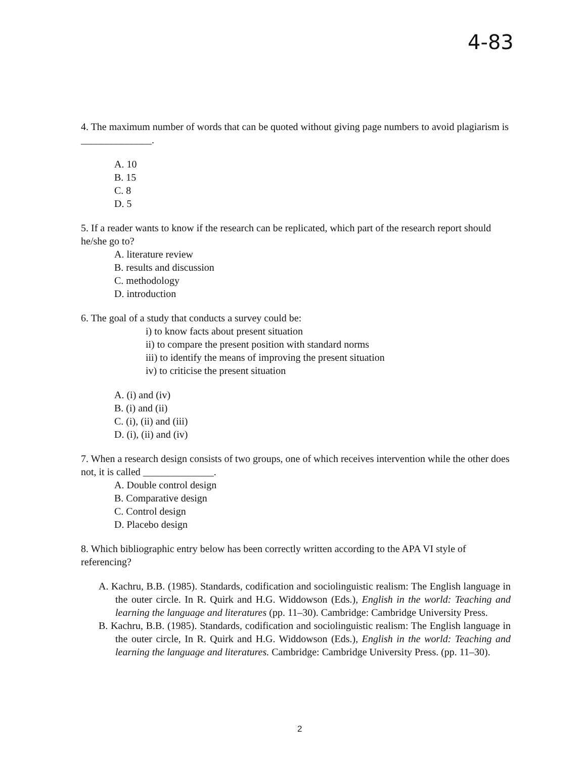4-83
4. The maximum number of words that can be quoted without giving page numbers to avoid plagiarism is ______________.
A. 10
B. 15
C. 8
D. 5
5. If a reader wants to know if the research can be replicated, which part of the research report should he/she go to?
A. literature review
B. results and discussion
C. methodology
D. introduction
6. The goal of a study that conducts a survey could be:
i) to know facts about present situation
ii) to compare the present position with standard norms
iii) to identify the means of improving the present situation
iv) to criticise the present situation
A. (i) and (iv)
B. (i) and (ii)
C. (i), (ii) and (iii)
D. (i), (ii) and (iv)
7. When a research design consists of two groups, one of which receives intervention while the other does not, it is called ______________.
A. Double control design
B. Comparative design
C. Control design
D. Placebo design
8. Which bibliographic entry below has been correctly written according to the APA VI style of referencing?
A. Kachru, B.B. (1985). Standards, codification and sociolinguistic realism: The English language in the outer circle. In R. Quirk and H.G. Widdowson (Eds.), English in the world: Teaching and learning the language and literatures (pp. 11–30). Cambridge: Cambridge University Press.
B. Kachru, B.B. (1985). Standards, codification and sociolinguistic realism: The English language in the outer circle, In R. Quirk and H.G. Widdowson (Eds.), English in the world: Teaching and learning the language and literatures. Cambridge: Cambridge University Press. (pp. 11–30).
2